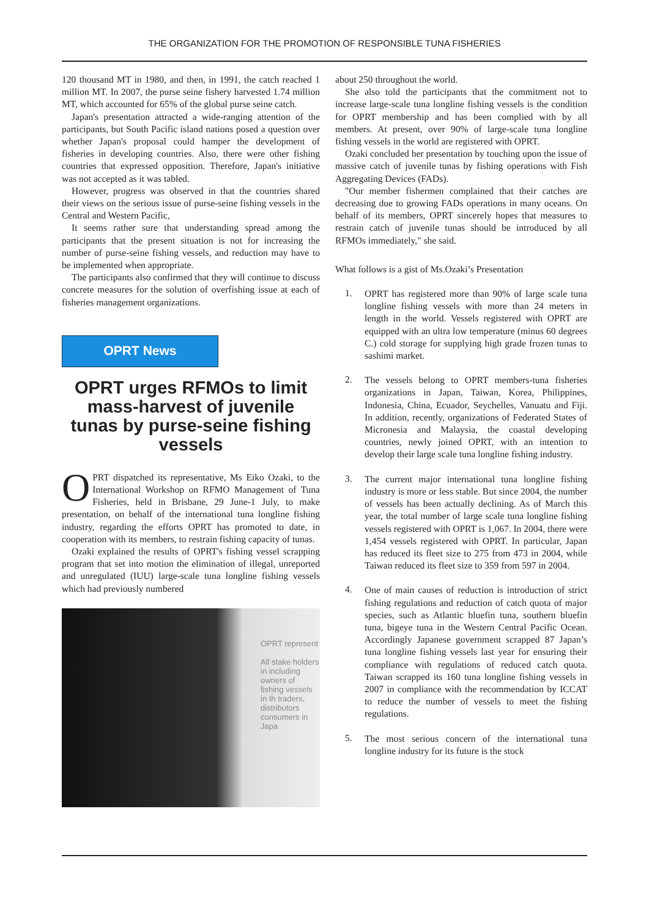THE ORGANIZATION FOR THE PROMOTION OF RESPONSIBLE TUNA FISHERIES
120 thousand MT in 1980, and then, in 1991, the catch reached 1 million MT. In 2007, the purse seine fishery harvested 1.74 million MT, which accounted for 65% of the global purse seine catch.
Japan's presentation attracted a wide-ranging attention of the participants, but South Pacific island nations posed a question over whether Japan's proposal could hamper the development of fisheries in developing countries. Also, there were other fishing countries that expressed opposition. Therefore, Japan's initiative was not accepted as it was tabled.
However, progress was observed in that the countries shared their views on the serious issue of purse-seine fishing vessels in the Central and Western Pacific,
It seems rather sure that understanding spread among the participants that the present situation is not for increasing the number of purse-seine fishing vessels, and reduction may have to be implemented when appropriate.
The participants also confirmed that they will continue to discuss concrete measures for the solution of overfishing issue at each of fisheries management organizations.
OPRT News
OPRT urges RFMOs to limit mass-harvest of juvenile tunas by purse-seine fishing vessels
OPRT dispatched its representative, Ms Eiko Ozaki, to the International Workshop on RFMO Management of Tuna Fisheries, held in Brisbane, 29 June-1 July, to make presentation, on behalf of the international tuna longline fishing industry, regarding the efforts OPRT has promoted to date, in cooperation with its members, to restrain fishing capacity of tunas.
Ozaki explained the results of OPRT's fishing vessel scrapping program that set into motion the elimination of illegal, unreported and unregulated (IUU) large-scale tuna longline fishing vessels which had previously numbered
OPRT represent
All stake holders in including owners of fishing vessels in th traders, distributors consumers in Japa
about 250 throughout the world.
She also told the participants that the commitment not to increase large-scale tuna longline fishing vessels is the condition for OPRT membership and has been complied with by all members. At present, over 90% of large-scale tuna longline fishing vessels in the world are registered with OPRT.
Ozaki concluded her presentation by touching upon the issue of massive catch of juvenile tunas by fishing operations with Fish Aggregating Devices (FADs).
"Our member fishermen complained that their catches are decreasing due to growing FADs operations in many oceans. On behalf of its members, OPRT sincerely hopes that measures to restrain catch of juvenile tunas should be introduced by all RFMOs immediately," she said.
What follows is a gist of Ms.Ozaki’s Presentation
1.
OPRT has registered more than 90% of large scale tuna longline fishing vessels with more than 24 meters in length in the world. Vessels registered with OPRT are equipped with an ultra low temperature (minus 60 degrees C.) cold storage for supplying high grade frozen tunas to sashimi market.
2.
The vessels belong to OPRT members-tuna fisheries organizations in Japan, Taiwan, Korea, Philippines, Indonesia, China, Ecuador, Seychelles, Vanuatu and Fiji. In addition, recently, organizations of Federated States of Micronesia and Malaysia, the coastal developing countries, newly joined OPRT, with an intention to develop their large scale tuna longline fishing industry.
3.
The current major international tuna longline fishing industry is more or less stable. But since 2004, the number of vessels has been actually declining. As of March this year, the total number of large scale tuna longline fishing vessels registered with OPRT is 1,067. In 2004, there were 1,454 vessels registered with OPRT. In particular, Japan has reduced its fleet size to 275 from 473 in 2004, while Taiwan reduced its fleet size to 359 from 597 in 2004.
4.
One of main causes of reduction is introduction of strict fishing regulations and reduction of catch quota of major species, such as Atlantic bluefin tuna, southern bluefin tuna, bigeye tuna in the Western Central Pacific Ocean. Accordingly Japanese government scrapped 87 Japan’s tuna longline fishing vessels last year for ensuring their compliance with regulations of reduced catch quota. Taiwan scrapped its 160 tuna longline fishing vessels in 2007 in compliance with the recommendation by ICCAT to reduce the number of vessels to meet the fishing regulations.
5.
The most serious concern of the international tuna longline industry for its future is the stock